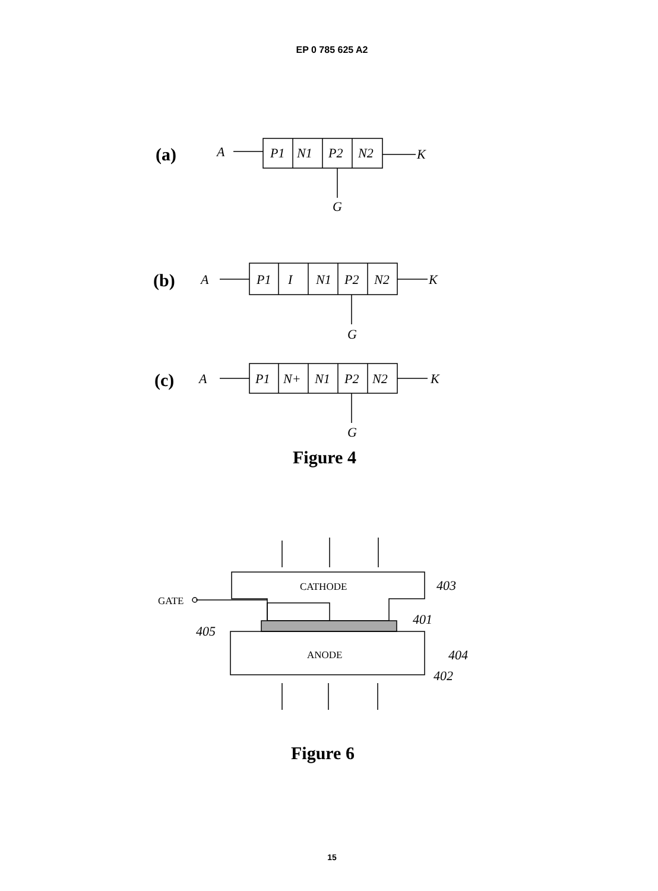EP 0 785 625 A2
(a)
A
P1
N1
P2
N2
K
G
(b)
A
P1
I
N1
P2
N2
K
G
(c)
A
P1
N+
N1
P2
N2
K
G
Figure 4
CATHODE
GATE
403
401
405
404
ANODE
402
Figure 6
15